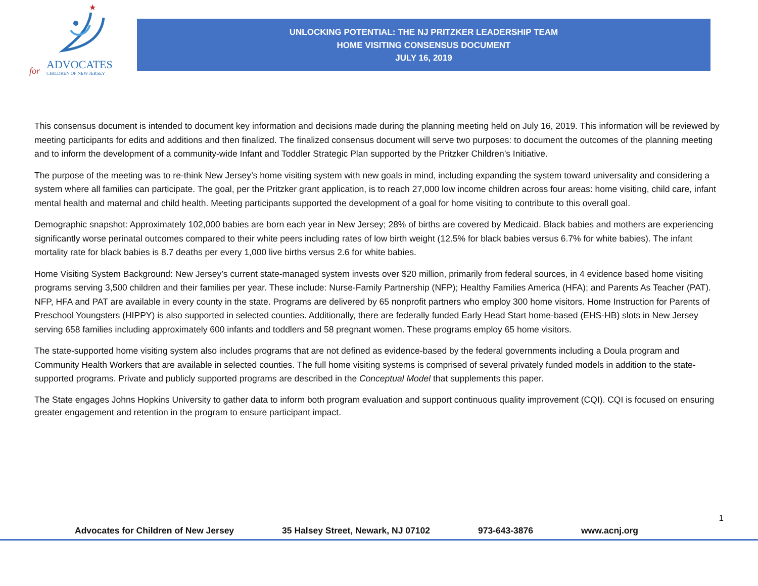★
for ADVOCATES
CHILDREN OF NEW JERSEY
UNLOCKING POTENTIAL: THE NJ PRITZKER LEADERSHIP TEAM
HOME VISITING CONSENSUS DOCUMENT
JULY 16, 2019
This consensus document is intended to document key information and decisions made during the planning meeting held on July 16, 2019. This information will be reviewed by meeting participants for edits and additions and then finalized. The finalized consensus document will serve two purposes: to document the outcomes of the planning meeting and to inform the development of a community-wide Infant and Toddler Strategic Plan supported by the Pritzker Children’s Initiative.
The purpose of the meeting was to re-think New Jersey’s home visiting system with new goals in mind, including expanding the system toward universality and considering a system where all families can participate. The goal, per the Pritzker grant application, is to reach 27,000 low income children across four areas: home visiting, child care, infant mental health and maternal and child health. Meeting participants supported the development of a goal for home visiting to contribute to this overall goal.
Demographic snapshot: Approximately 102,000 babies are born each year in New Jersey; 28% of births are covered by Medicaid. Black babies and mothers are experiencing significantly worse perinatal outcomes compared to their white peers including rates of low birth weight (12.5% for black babies versus 6.7% for white babies). The infant mortality rate for black babies is 8.7 deaths per every 1,000 live births versus 2.6 for white babies.
Home Visiting System Background: New Jersey’s current state-managed system invests over $20 million, primarily from federal sources, in 4 evidence based home visiting programs serving 3,500 children and their families per year. These include: Nurse-Family Partnership (NFP); Healthy Families America (HFA); and Parents As Teacher (PAT). NFP, HFA and PAT are available in every county in the state. Programs are delivered by 65 nonprofit partners who employ 300 home visitors. Home Instruction for Parents of Preschool Youngsters (HIPPY) is also supported in selected counties. Additionally, there are federally funded Early Head Start home-based (EHS-HB) slots in New Jersey serving 658 families including approximately 600 infants and toddlers and 58 pregnant women. These programs employ 65 home visitors.
The state-supported home visiting system also includes programs that are not defined as evidence-based by the federal governments including a Doula program and Community Health Workers that are available in selected counties. The full home visiting systems is comprised of several privately funded models in addition to the state-supported programs. Private and publicly supported programs are described in the Conceptual Model that supplements this paper.
The State engages Johns Hopkins University to gather data to inform both program evaluation and support continuous quality improvement (CQI). CQI is focused on ensuring greater engagement and retention in the program to ensure participant impact.
1
Advocates for Children of New Jersey 35 Halsey Street, Newark, NJ 07102 973-643-3876 www.acnj.org